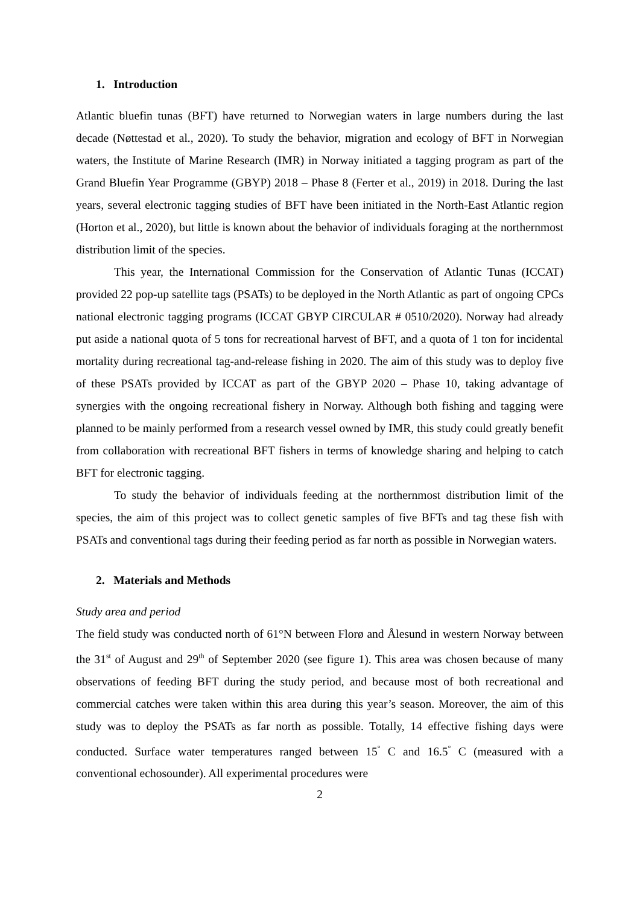1. Introduction
Atlantic bluefin tunas (BFT) have returned to Norwegian waters in large numbers during the last decade (Nøttestad et al., 2020). To study the behavior, migration and ecology of BFT in Norwegian waters, the Institute of Marine Research (IMR) in Norway initiated a tagging program as part of the Grand Bluefin Year Programme (GBYP) 2018 – Phase 8 (Ferter et al., 2019) in 2018. During the last years, several electronic tagging studies of BFT have been initiated in the North-East Atlantic region (Horton et al., 2020), but little is known about the behavior of individuals foraging at the northernmost distribution limit of the species.
This year, the International Commission for the Conservation of Atlantic Tunas (ICCAT) provided 22 pop-up satellite tags (PSATs) to be deployed in the North Atlantic as part of ongoing CPCs national electronic tagging programs (ICCAT GBYP CIRCULAR # 0510/2020). Norway had already put aside a national quota of 5 tons for recreational harvest of BFT, and a quota of 1 ton for incidental mortality during recreational tag-and-release fishing in 2020. The aim of this study was to deploy five of these PSATs provided by ICCAT as part of the GBYP 2020 – Phase 10, taking advantage of synergies with the ongoing recreational fishery in Norway. Although both fishing and tagging were planned to be mainly performed from a research vessel owned by IMR, this study could greatly benefit from collaboration with recreational BFT fishers in terms of knowledge sharing and helping to catch BFT for electronic tagging.
To study the behavior of individuals feeding at the northernmost distribution limit of the species, the aim of this project was to collect genetic samples of five BFTs and tag these fish with PSATs and conventional tags during their feeding period as far north as possible in Norwegian waters.
2. Materials and Methods
Study area and period
The field study was conducted north of 61°N between Florø and Ålesund in western Norway between the 31<sup>st</sup> of August and 29<sup>th</sup> of September 2020 (see figure 1). This area was chosen because of many observations of feeding BFT during the study period, and because most of both recreational and commercial catches were taken within this area during this year’s season. Moreover, the aim of this study was to deploy the PSATs as far north as possible. Totally, 14 effective fishing days were conducted. Surface water temperatures ranged between 15<sup>°</sup> C and 16.5<sup>°</sup> C (measured with a conventional echosounder). All experimental procedures were
2